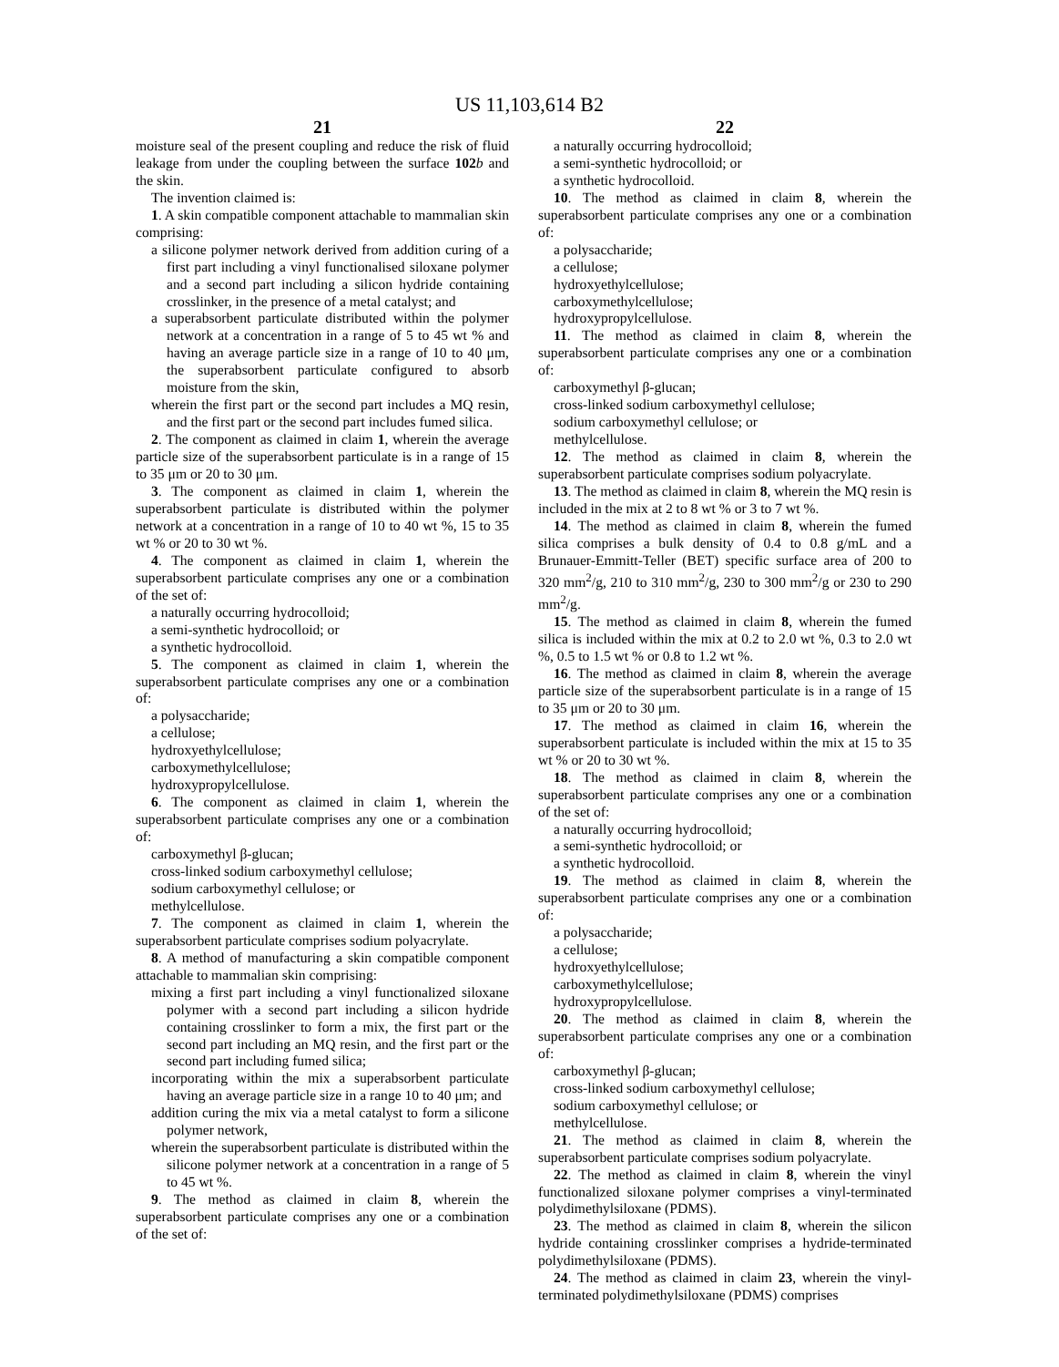US 11,103,614 B2
21
moisture seal of the present coupling and reduce the risk of fluid leakage from under the coupling between the surface 102 b and the skin.
The invention claimed is:
1. A skin compatible component attachable to mammalian skin comprising:
a silicone polymer network derived from addition curing of a first part including a vinyl functionalised siloxane polymer and a second part including a silicon hydride containing crosslinker, in the presence of a metal catalyst; and
a superabsorbent particulate distributed within the polymer network at a concentration in a range of 5 to 45 wt % and having an average particle size in a range of 10 to 40 μm, the superabsorbent particulate configured to absorb moisture from the skin,
wherein the first part or the second part includes a MQ resin, and the first part or the second part includes fumed silica.
2. The component as claimed in claim 1, wherein the average particle size of the superabsorbent particulate is in a range of 15 to 35 μm or 20 to 30 μm.
3. The component as claimed in claim 1, wherein the superabsorbent particulate is distributed within the polymer network at a concentration in a range of 10 to 40 wt %, 15 to 35 wt % or 20 to 30 wt %.
4. The component as claimed in claim 1, wherein the superabsorbent particulate comprises any one or a combination of the set of:
a naturally occurring hydrocolloid;
a semi-synthetic hydrocolloid; or
a synthetic hydrocolloid.
5. The component as claimed in claim 1, wherein the superabsorbent particulate comprises any one or a combination of:
a polysaccharide;
a cellulose;
hydroxyethylcellulose;
carboxymethylcellulose;
hydroxypropylcellulose.
6. The component as claimed in claim 1, wherein the superabsorbent particulate comprises any one or a combination of:
carboxymethyl β-glucan;
cross-linked sodium carboxymethyl cellulose;
sodium carboxymethyl cellulose; or
methylcellulose.
7. The component as claimed in claim 1, wherein the superabsorbent particulate comprises sodium polyacrylate.
8. A method of manufacturing a skin compatible component attachable to mammalian skin comprising:
mixing a first part including a vinyl functionalized siloxane polymer with a second part including a silicon hydride containing crosslinker to form a mix, the first part or the second part including an MQ resin, and the first part or the second part including fumed silica;
incorporating within the mix a superabsorbent particulate having an average particle size in a range 10 to 40 μm; and
addition curing the mix via a metal catalyst to form a silicone polymer network,
wherein the superabsorbent particulate is distributed within the silicone polymer network at a concentration in a range of 5 to 45 wt %.
9. The method as claimed in claim 8, wherein the superabsorbent particulate comprises any one or a combination of the set of:
22
a naturally occurring hydrocolloid;
a semi-synthetic hydrocolloid; or
a synthetic hydrocolloid.
10. The method as claimed in claim 8, wherein the superabsorbent particulate comprises any one or a combination of:
a polysaccharide;
a cellulose;
hydroxyethylcellulose;
carboxymethylcellulose;
hydroxypropylcellulose.
11. The method as claimed in claim 8, wherein the superabsorbent particulate comprises any one or a combination of:
carboxymethyl β-glucan;
cross-linked sodium carboxymethyl cellulose;
sodium carboxymethyl cellulose; or
methylcellulose.
12. The method as claimed in claim 8, wherein the superabsorbent particulate comprises sodium polyacrylate.
13. The method as claimed in claim 8, wherein the MQ resin is included in the mix at 2 to 8 wt % or 3 to 7 wt %.
14. The method as claimed in claim 8, wherein the fumed silica comprises a bulk density of 0.4 to 0.8 g/mL and a Brunauer-Emmitt-Teller (BET) specific surface area of 200 to 320 mm<sup>2</sup>/g, 210 to 310 mm<sup>2</sup>/g, 230 to 300 mm<sup>2</sup>/g or 230 to 290 mm<sup>2</sup>/g.
15. The method as claimed in claim 8, wherein the fumed silica is included within the mix at 0.2 to 2.0 wt %, 0.3 to 2.0 wt %, 0.5 to 1.5 wt % or 0.8 to 1.2 wt %.
16. The method as claimed in claim 8, wherein the average particle size of the superabsorbent particulate is in a range of 15 to 35 μm or 20 to 30 μm.
17. The method as claimed in claim 16, wherein the superabsorbent particulate is included within the mix at 15 to 35 wt % or 20 to 30 wt %.
18. The method as claimed in claim 8, wherein the superabsorbent particulate comprises any one or a combination of the set of:
a naturally occurring hydrocolloid;
a semi-synthetic hydrocolloid; or
a synthetic hydrocolloid.
19. The method as claimed in claim 8, wherein the superabsorbent particulate comprises any one or a combination of:
a polysaccharide;
a cellulose;
hydroxyethylcellulose;
carboxymethylcellulose;
hydroxypropylcellulose.
20. The method as claimed in claim 8, wherein the superabsorbent particulate comprises any one or a combination of:
carboxymethyl β-glucan;
cross-linked sodium carboxymethyl cellulose;
sodium carboxymethyl cellulose; or
methylcellulose.
21. The method as claimed in claim 8, wherein the superabsorbent particulate comprises sodium polyacrylate.
22. The method as claimed in claim 8, wherein the vinyl functionalized siloxane polymer comprises a vinyl-terminated polydimethylsiloxane (PDMS).
23. The method as claimed in claim 8, wherein the silicon hydride containing crosslinker comprises a hydride-terminated polydimethylsiloxane (PDMS).
24. The method as claimed in claim 23, wherein the vinyl-terminated polydimethylsiloxane (PDMS) comprises